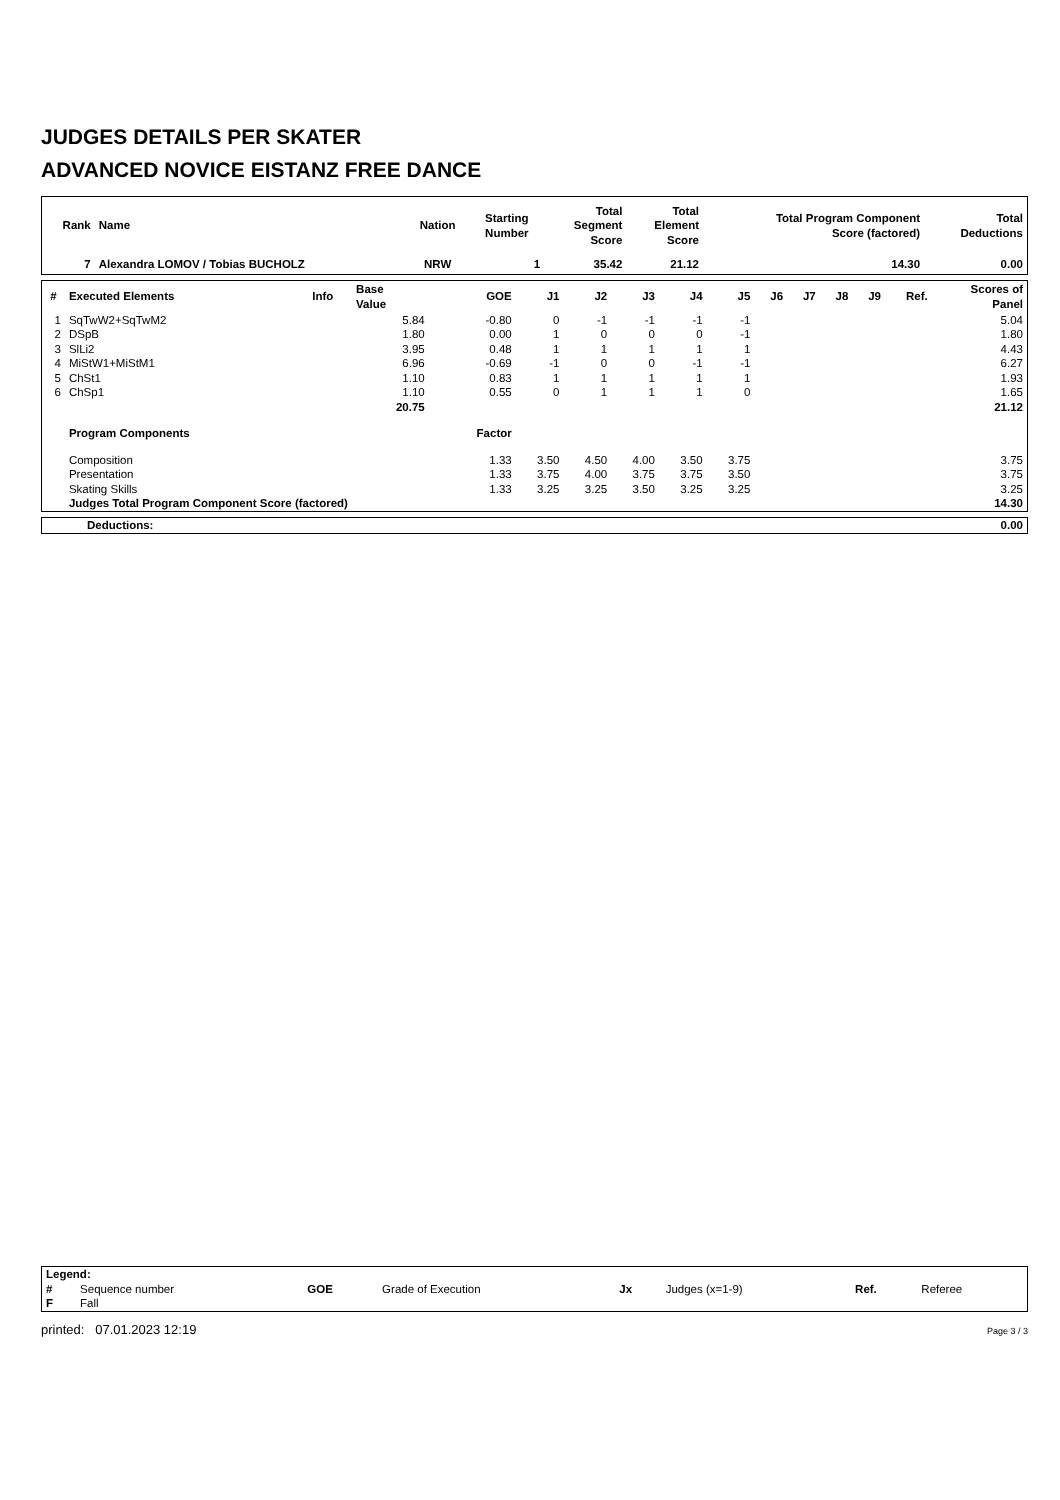JUDGES DETAILS PER SKATER
ADVANCED NOVICE EISTANZ FREE DANCE
| Rank | Name | Nation | Starting Number | Total Segment Score | Total Element Score | Total Program Component Score (factored) | Total Deductions |
| --- | --- | --- | --- | --- | --- | --- | --- |
| 7 | Alexandra LOMOV / Tobias BUCHOLZ | NRW | 1 | 35.42 | 21.12 | 14.30 | 0.00 |
| # | Executed Elements | Info | Base Value | GOE | J1 | J2 | J3 | J4 | J5 | J6 | J7 | J8 | J9 | Ref. | Scores of Panel |
| --- | --- | --- | --- | --- | --- | --- | --- | --- | --- | --- | --- | --- | --- | --- | --- |
| 1 | SqTwW2+SqTwM2 | | 5.84 | -0.80 | 0 | -1 | -1 | -1 | -1 | | | | | | 5.04 |
| 2 | DSpB | | 1.80 | 0.00 | 1 | 0 | 0 | 0 | -1 | | | | | | 1.80 |
| 3 | SlLi2 | | 3.95 | 0.48 | 1 | 1 | 1 | 1 | 1 | | | | | | 4.43 |
| 4 | MiStW1+MiStM1 | | 6.96 | -0.69 | -1 | 0 | 0 | -1 | -1 | | | | | | 6.27 |
| 5 | ChSt1 | | 1.10 | 0.83 | 1 | 1 | 1 | 1 | 1 | | | | | | 1.93 |
| 6 | ChSp1 | | 1.10 | 0.55 | 0 | 1 | 1 | 1 | 0 | | | | | | 1.65 |
| | | | 20.75 | | | | | | | | | | | | 21.12 |
| | Program Components | | | Factor | | | | | | | | | | | |
| | Composition | | | 1.33 | 3.50 | 4.50 | 4.00 | 3.50 | 3.75 | | | | | | 3.75 |
| | Presentation | | | 1.33 | 3.75 | 4.00 | 3.75 | 3.75 | 3.50 | | | | | | 3.75 |
| | Skating Skills | | | 1.33 | 3.25 | 3.25 | 3.50 | 3.25 | 3.25 | | | | | | 3.25 |
| | Judges Total Program Component Score (factored) | | | | | | | | | | | | | | 14.30 |
| Deductions: | 0.00 |
| Legend: | | | | | | | |
| # | Sequence number | GOE | Grade of Execution | Jx | Judges (x=1-9) | Ref. | Referee |
| F | Fall | | | | | | |
printed: 07.01.2023 12:19 Page 3 / 3